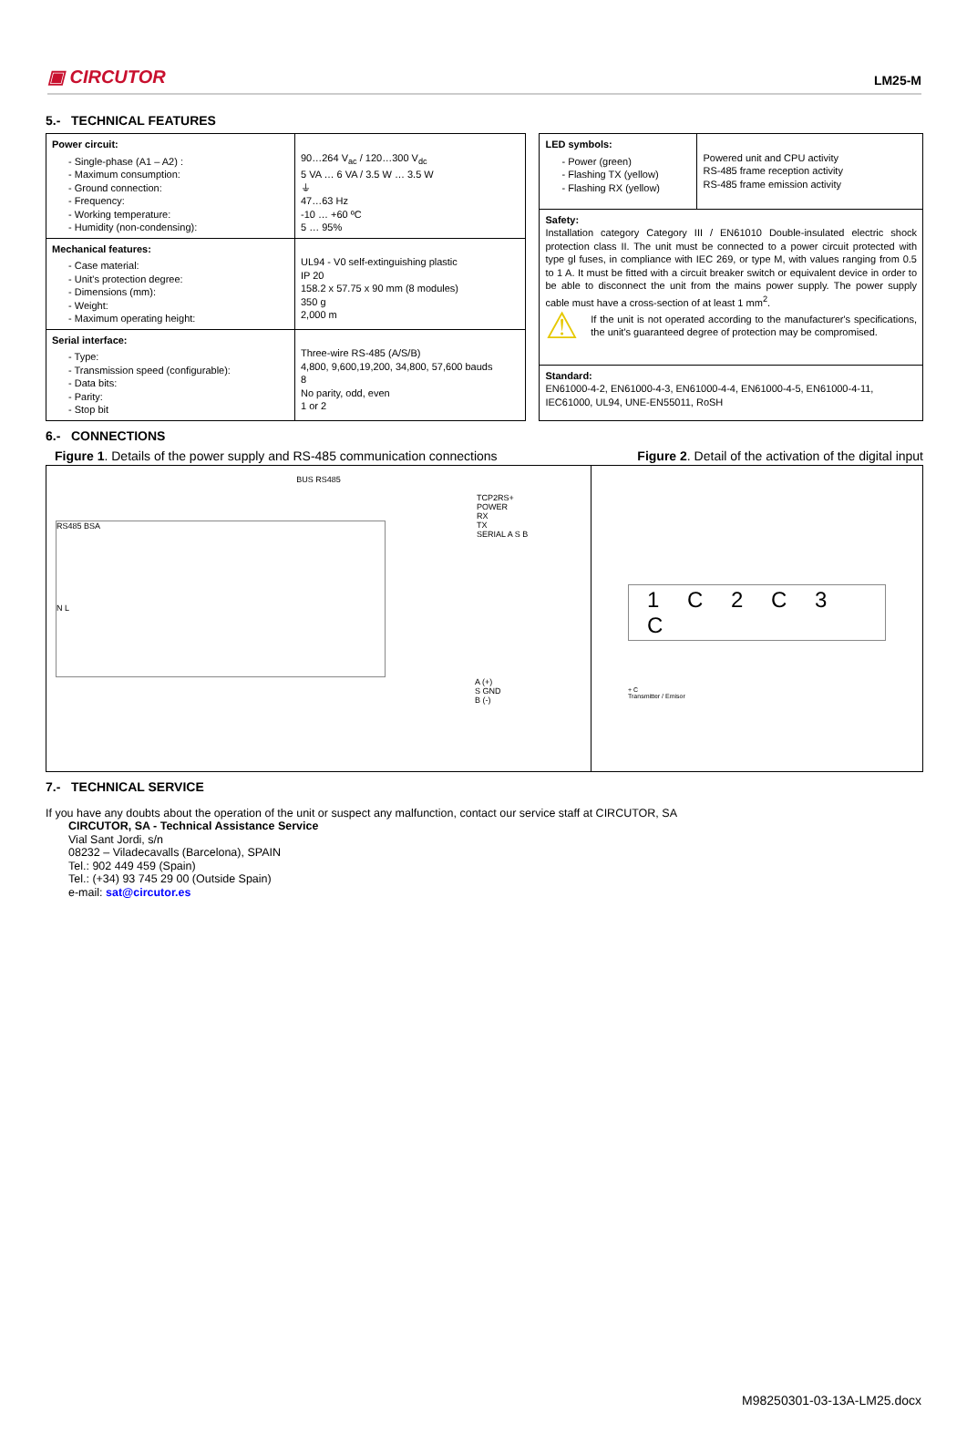▣ CIRCUTOR LM25-M
5.- TECHNICAL FEATURES
| Power circuit: - Single-phase (A1 – A2) : - Maximum consumption: - Ground connection: - Frequency: - Working temperature: - Humidity (non-condensing): | 90…264 V<sub>ac</sub> / 120…300 V<sub>dc</sub> 5 VA … 6 VA / 3.5 W … 3.5 W ⏚ 47…63 Hz -10 … +60 ºC 5 … 95% |
| Mechanical features: - Case material: - Unit's protection degree: - Dimensions (mm): - Weight: - Maximum operating height: | UL94 - V0 self-extinguishing plastic IP 20 158.2 x 57.75 x 90 mm (8 modules) 350 g 2,000 m |
| Serial interface: - Type: - Transmission speed (configurable): - Data bits: - Parity: - Stop bit | Three-wire RS-485 (A/S/B) 4,800, 9,600,19,200, 34,800, 57,600 bauds 8 No parity, odd, even 1 or 2 |
| LED symbols: - Power (green) - Flashing TX (yellow) - Flashing RX (yellow) | Powered unit and CPU activity RS-485 frame reception activity RS-485 frame emission activity |
| Safety: Installation category Category III / EN61010 Double-insulated electric shock protection class II. The unit must be connected to a power circuit protected with type gl fuses, in compliance with IEC 269, or type M, with values ranging from 0.5 to 1 A. It must be fitted with a circuit breaker switch or equivalent device in order to be able to disconnect the unit from the mains power supply. The power supply cable must have a cross-section of at least 1 mm<sup>2</sup>. ⚠ If the unit is not operated according to the manufacturer's specifications, the unit's guaranteed degree of protection may be compromised. | |
| Standard: EN61000-4-2, EN61000-4-3, EN61000-4-4, EN61000-4-5, EN61000-4-11, IEC61000, UL94, UNE-EN55011, RoSH | |
6.- CONNECTIONS
Figure 1. Details of the power supply and RS-485 communication connections Figure 2. Detail of the activation of the digital input
BUS RS485
RS485 BSA
N L
TCP2RS+
POWER
RX
TX
SERIAL A S B
A (+)
S GND
B (-)
1 C 2 C 3 C
+ C
Transmitter / Emisor
7.- TECHNICAL SERVICE
If you have any doubts about the operation of the unit or suspect any malfunction, contact our service staff at CIRCUTOR, SA
CIRCUTOR, SA - Technical Assistance Service
Vial Sant Jordi, s/n
08232 – Viladecavalls (Barcelona), SPAIN
Tel.: 902 449 459 (Spain)
Tel.: (+34) 93 745 29 00 (Outside Spain)
e-mail: sat@circutor.es
M98250301-03-13A-LM25.docx